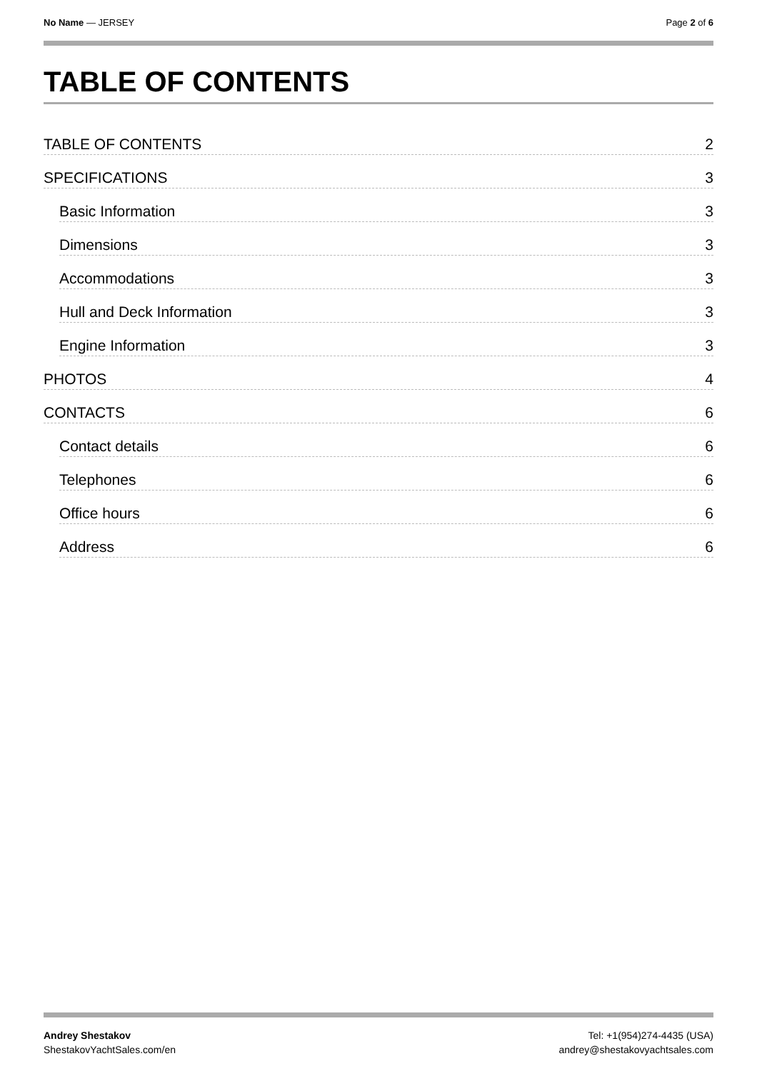No Name — JERSEY Page 2 of 6
TABLE OF CONTENTS
TABLE OF CONTENTS 2
SPECIFICATIONS 3
Basic Information 3
Dimensions 3
Accommodations 3
Hull and Deck Information 3
Engine Information 3
PHOTOS 4
CONTACTS 6
Contact details 6
Telephones 6
Office hours 6
Address 6
Andrey Shestakov
ShestakovYachtSales.com/en
Tel: +1(954)274-4435 (USA)
andrey@shestakovyachtsales.com